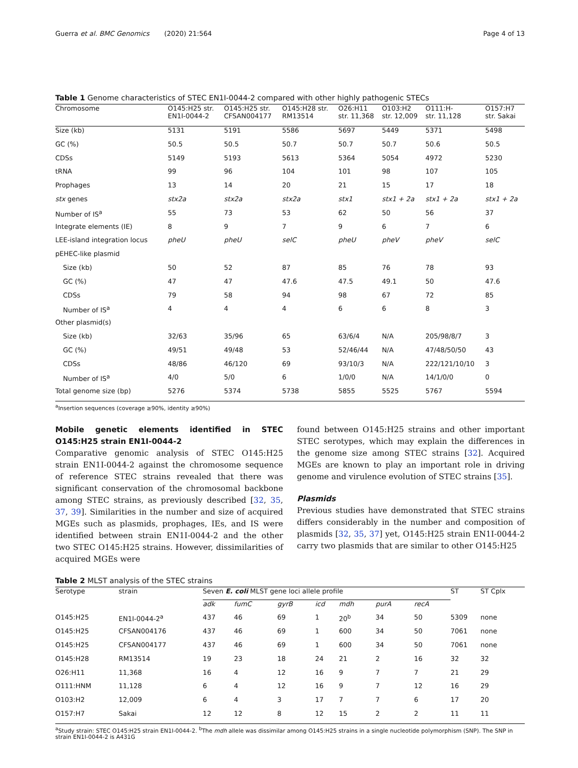Guerra et al. BMC Genomics (2020) 21:564 Page 4 of 13
Table 1 Genome characteristics of STEC EN1I-0044-2 compared with other highly pathogenic STECs
| Chromosome | O145:H25 str. EN1I-0044-2 | O145:H25 str. CFSAN004177 | O145:H28 str. RM13514 | O26:H11 str. 11,368 | O103:H2 str. 12,009 | O111:H- str. 11,128 | O157:H7 str. Sakai |
| --- | --- | --- | --- | --- | --- | --- | --- |
| Size (kb) | 5131 | 5191 | 5586 | 5697 | 5449 | 5371 | 5498 |
| GC (%) | 50.5 | 50.5 | 50.7 | 50.7 | 50.7 | 50.6 | 50.5 |
| CDSs | 5149 | 5193 | 5613 | 5364 | 5054 | 4972 | 5230 |
| tRNA | 99 | 96 | 104 | 101 | 98 | 107 | 105 |
| Prophages | 13 | 14 | 20 | 21 | 15 | 17 | 18 |
| stx genes | stx2a | stx2a | stx2a | stx1 | stx1 + 2a | stx1 + 2a | stx1 + 2a |
| Number of IS<sup>a</sup> | 55 | 73 | 53 | 62 | 50 | 56 | 37 |
| Integrate elements (IE) | 8 | 9 | 7 | 9 | 6 | 7 | 6 |
| LEE-island integration locus | pheU | pheU | selC | pheU | pheV | pheV | selC |
| pEHEC-like plasmid | | | | | | | |
| Size (kb) | 50 | 52 | 87 | 85 | 76 | 78 | 93 |
| GC (%) | 47 | 47 | 47.6 | 47.5 | 49.1 | 50 | 47.6 |
| CDSs | 79 | 58 | 94 | 98 | 67 | 72 | 85 |
| Number of IS<sup>a</sup> | 4 | 4 | 4 | 6 | 6 | 8 | 3 |
| Other plasmid(s) | | | | | | | |
| Size (kb) | 32/63 | 35/96 | 65 | 63/6/4 | N/A | 205/98/8/7 | 3 |
| GC (%) | 49/51 | 49/48 | 53 | 52/46/44 | N/A | 47/48/50/50 | 43 |
| CDSs | 48/86 | 46/120 | 69 | 93/10/3 | N/A | 222/121/10/10 | 3 |
| Number of IS<sup>a</sup> | 4/0 | 5/0 | 6 | 1/0/0 | N/A | 14/1/0/0 | 0 |
| Total genome size (bp) | 5276 | 5374 | 5738 | 5855 | 5525 | 5767 | 5594 |
<sup>a</sup> Insertion sequences (coverage ≥90%, identity ≥90%)
Mobile genetic elements identified in STEC O145:H25 strain EN1I-0044-2
Comparative genomic analysis of STEC O145:H25 strain EN1I-0044-2 against the chromosome sequence of reference STEC strains revealed that there was significant conservation of the chromosomal backbone among STEC strains, as previously described [32, 35, 37, 39]. Similarities in the number and size of acquired MGEs such as plasmids, prophages, IEs, and IS were identified between strain EN1I-0044-2 and the other two STEC O145:H25 strains. However, dissimilarities of acquired MGEs were
found between O145:H25 strains and other important STEC serotypes, which may explain the differences in the genome size among STEC strains [32]. Acquired MGEs are known to play an important role in driving genome and virulence evolution of STEC strains [35].
Plasmids
Previous studies have demonstrated that STEC strains differs considerably in the number and composition of plasmids [32, 35, 37] yet, O145:H25 strain EN1I-0044-2 carry two plasmids that are similar to other O145:H25
Table 2 MLST analysis of the STEC strains
| Serotype | strain | Seven E. coli MLST gene loci allele profile | | | | | | | ST | ST Cplx |
| | | adk | fumC | gyrB | icd | mdh | purA | recA | | |
| O145:H25 | EN1I-0044-2<sup>a</sup> | 437 | 46 | 69 | 1 | 20<sup>b</sup> | 34 | 50 | 5309 | none |
| O145:H25 | CFSAN004176 | 437 | 46 | 69 | 1 | 600 | 34 | 50 | 7061 | none |
| O145:H25 | CFSAN004177 | 437 | 46 | 69 | 1 | 600 | 34 | 50 | 7061 | none |
| O145:H28 | RM13514 | 19 | 23 | 18 | 24 | 21 | 2 | 16 | 32 | 32 |
| O26:H11 | 11,368 | 16 | 4 | 12 | 16 | 9 | 7 | 7 | 21 | 29 |
| O111:HNM | 11,128 | 6 | 4 | 12 | 16 | 9 | 7 | 12 | 16 | 29 |
| O103:H2 | 12,009 | 6 | 4 | 3 | 17 | 7 | 7 | 6 | 17 | 20 |
| O157:H7 | Sakai | 12 | 12 | 8 | 12 | 15 | 2 | 2 | 11 | 11 |
<sup>a</sup> Study strain: STEC O145:H25 strain EN1I-0044-2. <sup>b</sup>The mdh allele was dissimilar among O145:H25 strains in a single nucleotide polymorphism (SNP). The SNP in strain EN1I-0044-2 is A431G